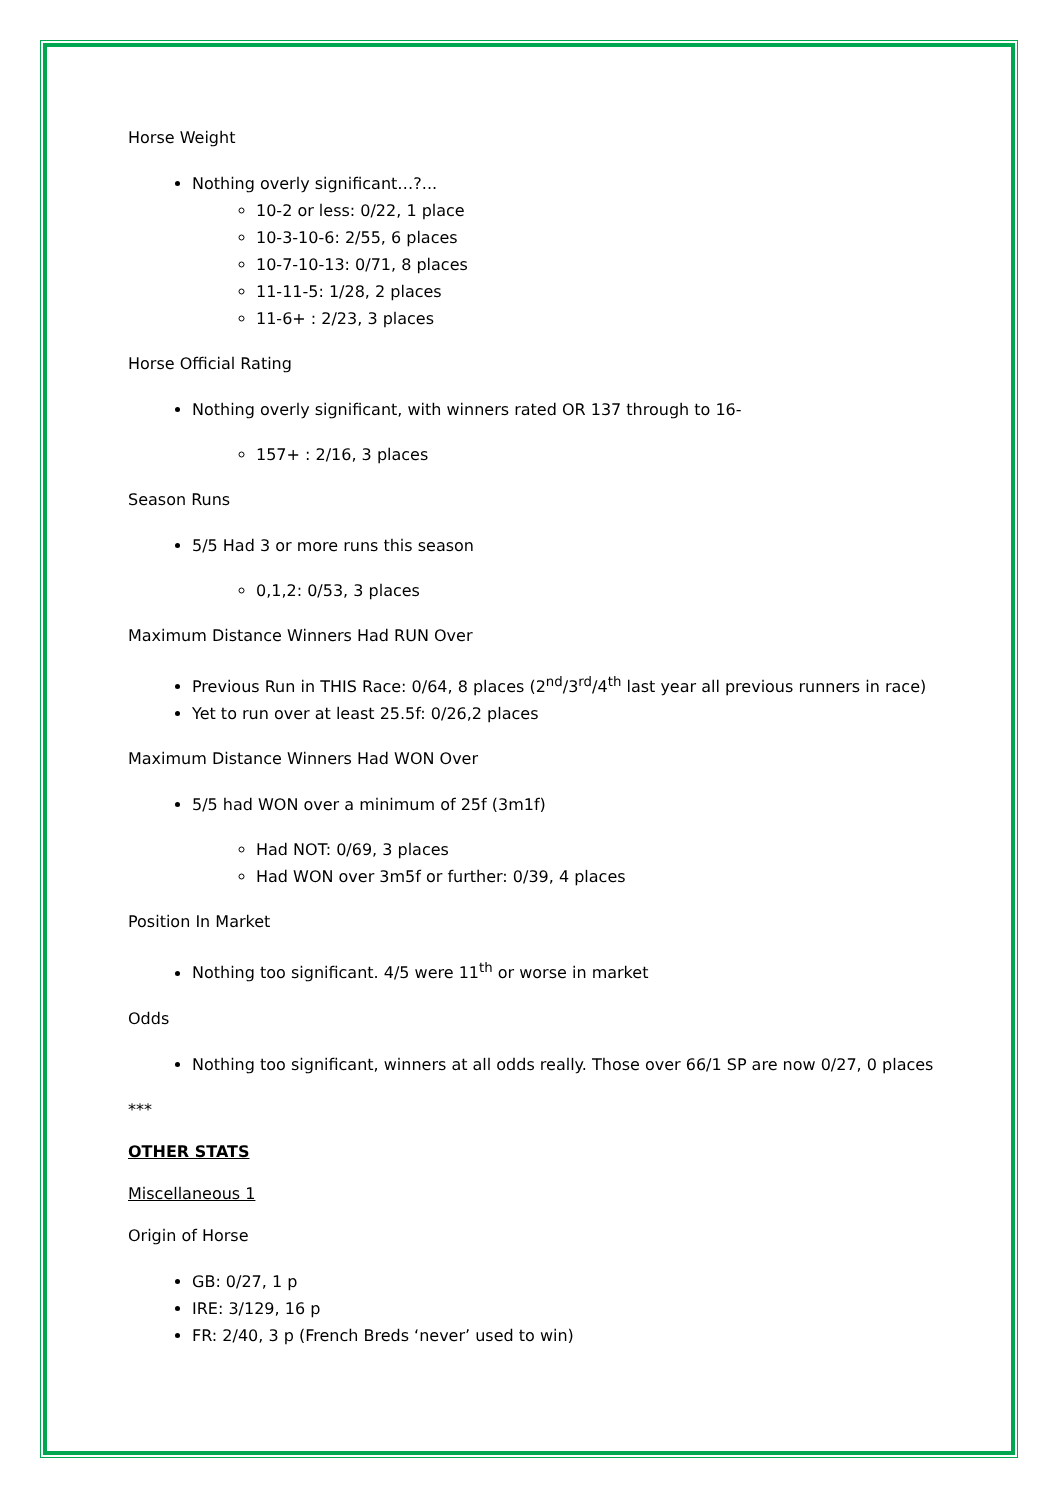Horse Weight
Nothing overly significant…?...
10-2 or less: 0/22, 1 place
10-3-10-6: 2/55, 6 places
10-7-10-13: 0/71, 8 places
11-11-5: 1/28, 2 places
11-6+ : 2/23, 3 places
Horse Official Rating
Nothing overly significant, with winners rated OR 137 through to 16-
157+ : 2/16, 3 places
Season Runs
5/5 Had 3 or more runs this season
0,1,2: 0/53, 3 places
Maximum Distance Winners Had RUN Over
Previous Run in THIS Race: 0/64, 8 places (2<sup>nd</sup>/3<sup>rd</sup>/4<sup>th</sup> last year all previous runners in race)
Yet to run over at least 25.5f: 0/26,2 places
Maximum Distance Winners Had WON Over
5/5 had WON over a minimum of 25f (3m1f)
Had NOT: 0/69, 3 places
Had WON over 3m5f or further: 0/39, 4 places
Position In Market
Nothing too significant. 4/5 were 11<sup>th</sup> or worse in market
Odds
Nothing too significant, winners at all odds really. Those over 66/1 SP are now 0/27, 0 places
***
OTHER STATS
Miscellaneous 1
Origin of Horse
GB: 0/27, 1 p
IRE: 3/129, 16 p
FR: 2/40, 3 p (French Breds ‘never’ used to win)